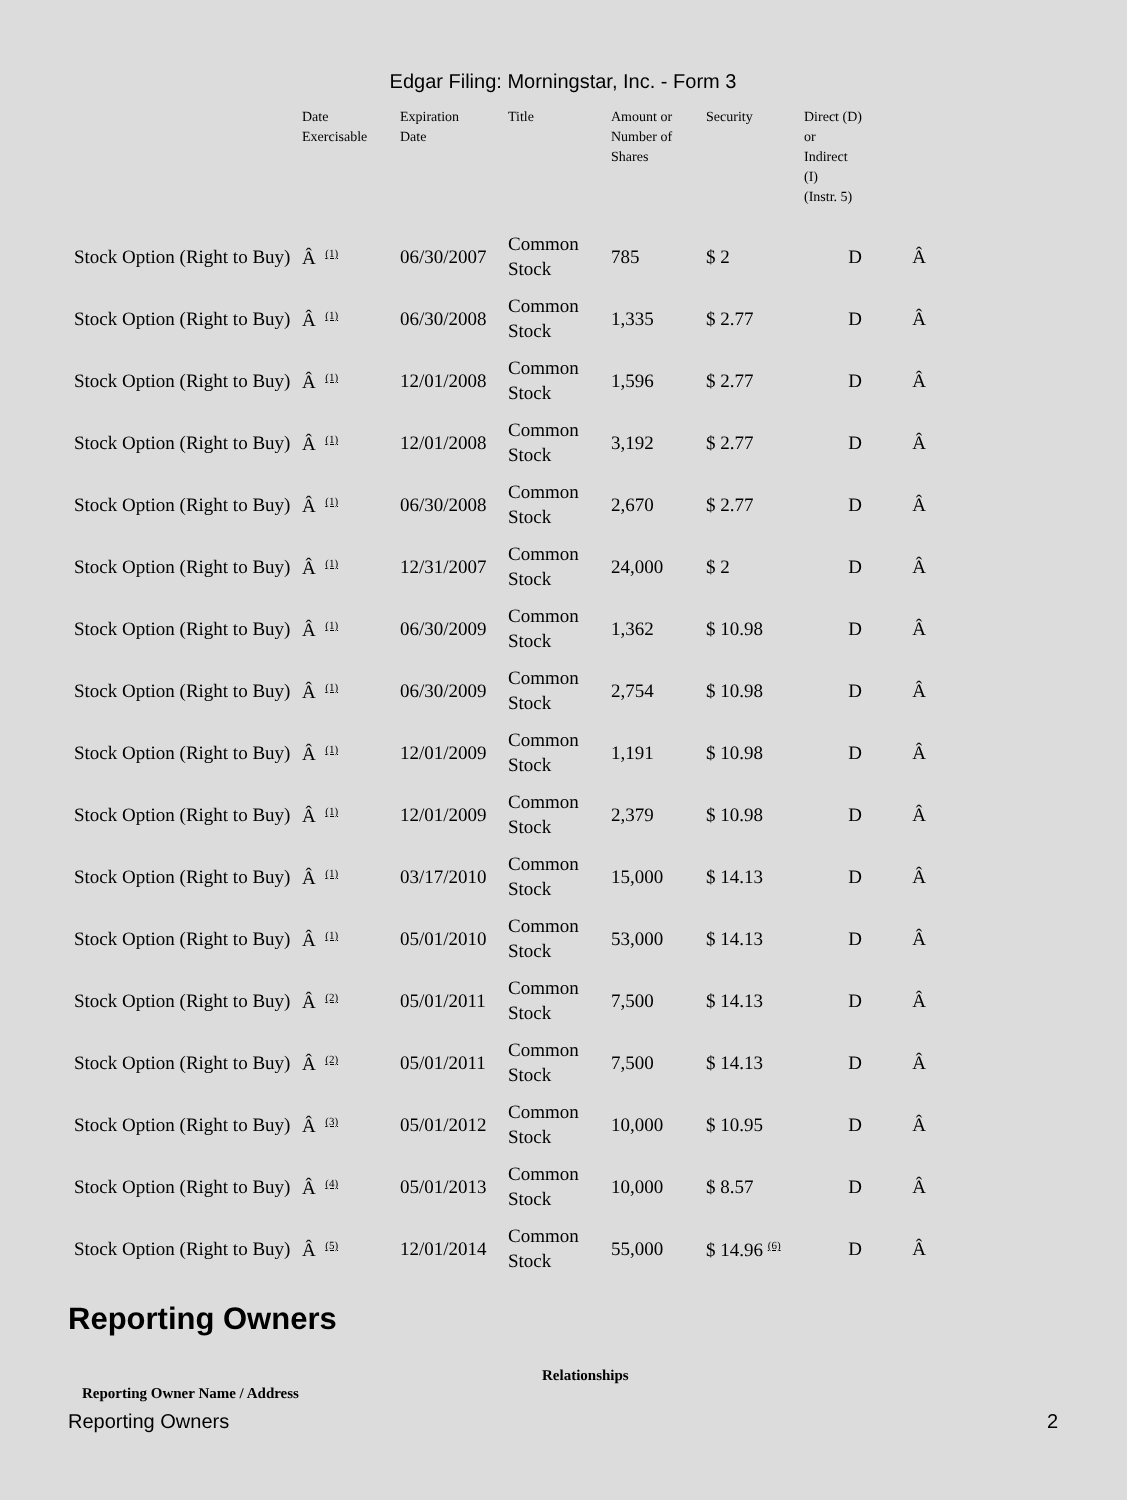Edgar Filing: Morningstar, Inc. - Form 3
| | Date Exercisable | Expiration Date | Title | Amount or Number of Shares | Security | Direct (D) or Indirect (I) (Instr. 5) | |
| --- | --- | --- | --- | --- | --- | --- | --- |
| Stock Option (Right to Buy) | Â <sup>(1)</sup> | 06/30/2007 | Common Stock | 785 | $ 2 | D | Â |
| Stock Option (Right to Buy) | Â <sup>(1)</sup> | 06/30/2008 | Common Stock | 1,335 | $ 2.77 | D | Â |
| Stock Option (Right to Buy) | Â <sup>(1)</sup> | 12/01/2008 | Common Stock | 1,596 | $ 2.77 | D | Â |
| Stock Option (Right to Buy) | Â <sup>(1)</sup> | 12/01/2008 | Common Stock | 3,192 | $ 2.77 | D | Â |
| Stock Option (Right to Buy) | Â <sup>(1)</sup> | 06/30/2008 | Common Stock | 2,670 | $ 2.77 | D | Â |
| Stock Option (Right to Buy) | Â <sup>(1)</sup> | 12/31/2007 | Common Stock | 24,000 | $ 2 | D | Â |
| Stock Option (Right to Buy) | Â <sup>(1)</sup> | 06/30/2009 | Common Stock | 1,362 | $ 10.98 | D | Â |
| Stock Option (Right to Buy) | Â <sup>(1)</sup> | 06/30/2009 | Common Stock | 2,754 | $ 10.98 | D | Â |
| Stock Option (Right to Buy) | Â <sup>(1)</sup> | 12/01/2009 | Common Stock | 1,191 | $ 10.98 | D | Â |
| Stock Option (Right to Buy) | Â <sup>(1)</sup> | 12/01/2009 | Common Stock | 2,379 | $ 10.98 | D | Â |
| Stock Option (Right to Buy) | Â <sup>(1)</sup> | 03/17/2010 | Common Stock | 15,000 | $ 14.13 | D | Â |
| Stock Option (Right to Buy) | Â <sup>(1)</sup> | 05/01/2010 | Common Stock | 53,000 | $ 14.13 | D | Â |
| Stock Option (Right to Buy) | Â <sup>(2)</sup> | 05/01/2011 | Common Stock | 7,500 | $ 14.13 | D | Â |
| Stock Option (Right to Buy) | Â <sup>(2)</sup> | 05/01/2011 | Common Stock | 7,500 | $ 14.13 | D | Â |
| Stock Option (Right to Buy) | Â <sup>(3)</sup> | 05/01/2012 | Common Stock | 10,000 | $ 10.95 | D | Â |
| Stock Option (Right to Buy) | Â <sup>(4)</sup> | 05/01/2013 | Common Stock | 10,000 | $ 8.57 | D | Â |
| Stock Option (Right to Buy) | Â <sup>(5)</sup> | 12/01/2014 | Common Stock | 55,000 | $ 14.96 <sup>(6)</sup> | D | Â |
Reporting Owners
Reporting Owner Name / Address
Relationships
Reporting Owners 2